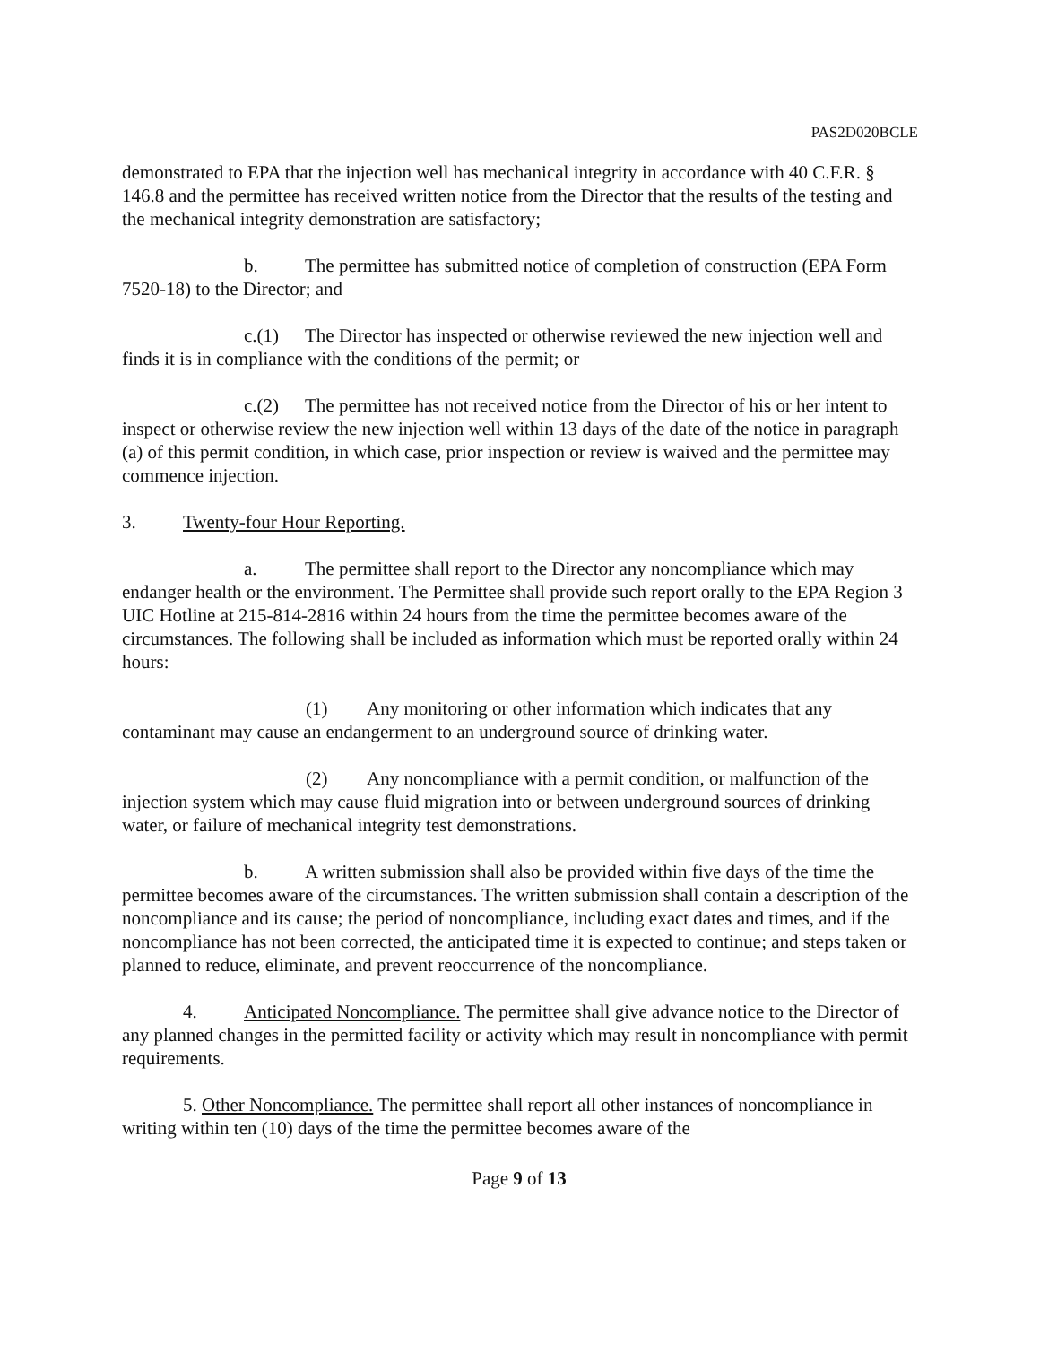PAS2D020BCLE
demonstrated to EPA that the injection well has mechanical integrity in accordance with 40 C.F.R. § 146.8 and the permittee has received written notice from the Director that the results of the testing and the mechanical integrity demonstration are satisfactory;
b. The permittee has submitted notice of completion of construction (EPA Form 7520-18) to the Director; and
c.(1) The Director has inspected or otherwise reviewed the new injection well and finds it is in compliance with the conditions of the permit; or
c.(2) The permittee has not received notice from the Director of his or her intent to inspect or otherwise review the new injection well within 13 days of the date of the notice in paragraph (a) of this permit condition, in which case, prior inspection or review is waived and the permittee may commence injection.
3. Twenty-four Hour Reporting.
a. The permittee shall report to the Director any noncompliance which may endanger health or the environment. The Permittee shall provide such report orally to the EPA Region 3 UIC Hotline at 215-814-2816 within 24 hours from the time the permittee becomes aware of the circumstances. The following shall be included as information which must be reported orally within 24 hours:
(1) Any monitoring or other information which indicates that any contaminant may cause an endangerment to an underground source of drinking water.
(2) Any noncompliance with a permit condition, or malfunction of the injection system which may cause fluid migration into or between underground sources of drinking water, or failure of mechanical integrity test demonstrations.
b. A written submission shall also be provided within five days of the time the permittee becomes aware of the circumstances. The written submission shall contain a description of the noncompliance and its cause; the period of noncompliance, including exact dates and times, and if the noncompliance has not been corrected, the anticipated time it is expected to continue; and steps taken or planned to reduce, eliminate, and prevent reoccurrence of the noncompliance.
4. Anticipated Noncompliance. The permittee shall give advance notice to the Director of any planned changes in the permitted facility or activity which may result in noncompliance with permit requirements.
5. Other Noncompliance. The permittee shall report all other instances of noncompliance in writing within ten (10) days of the time the permittee becomes aware of the
Page 9 of 13